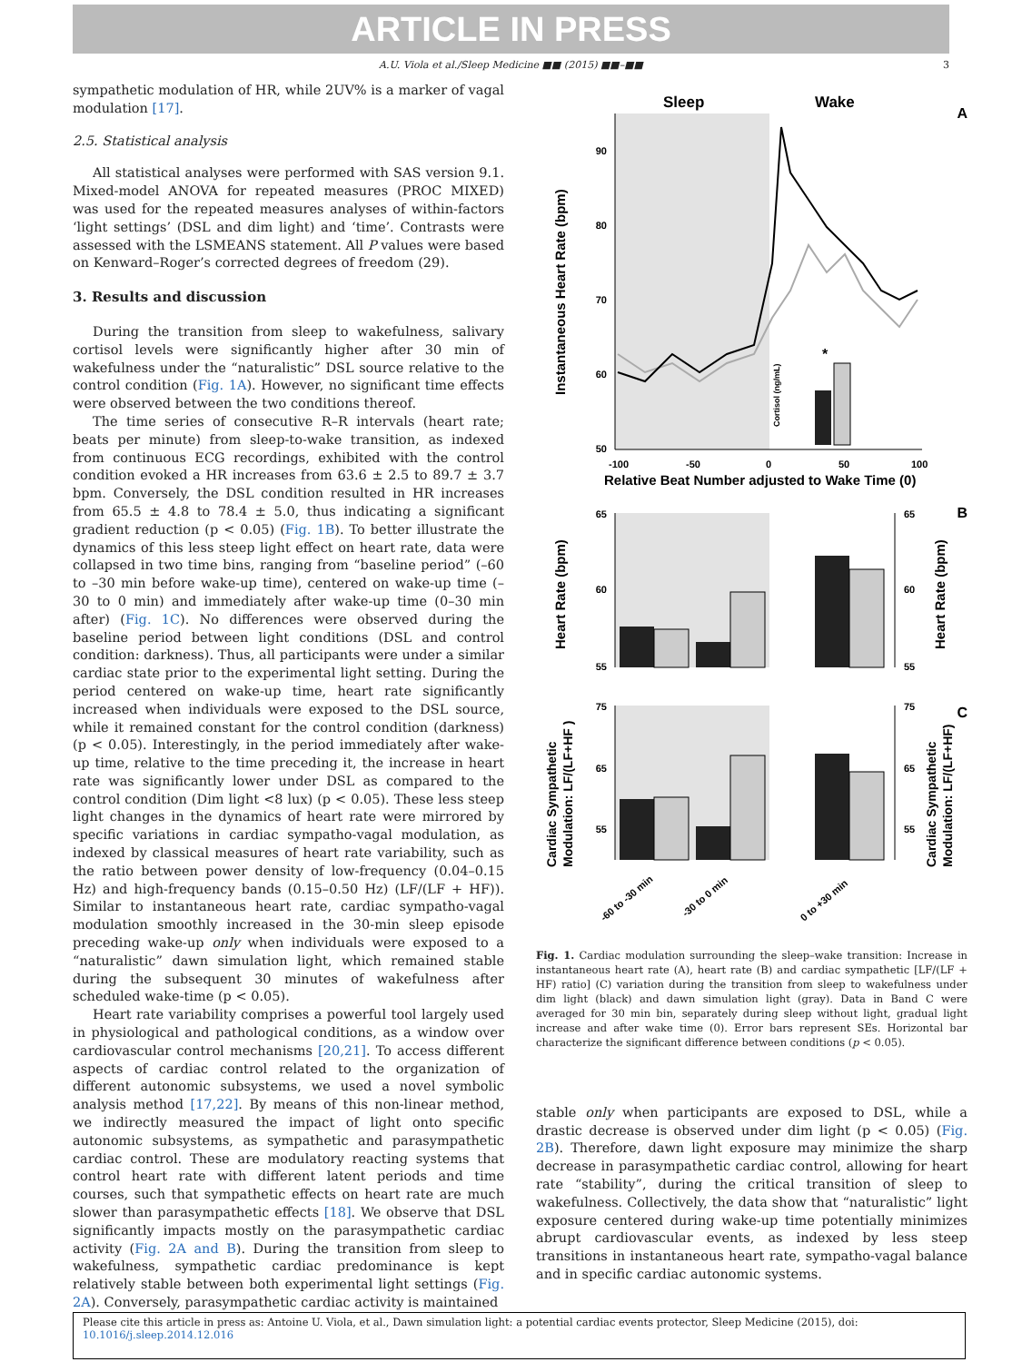ARTICLE IN PRESS
A.U. Viola et al./Sleep Medicine ■■ (2015) ■■–■■ 3
sympathetic modulation of HR, while 2UV% is a marker of vagal modulation [17].
2.5. Statistical analysis
All statistical analyses were performed with SAS version 9.1. Mixed-model ANOVA for repeated measures (PROC MIXED) was used for the repeated measures analyses of within-factors ‘light settings’ (DSL and dim light) and ‘time’. Contrasts were assessed with the LSMEANS statement. All P values were based on Kenward–Roger’s corrected degrees of freedom (29).
3. Results and discussion
During the transition from sleep to wakefulness, salivary cortisol levels were significantly higher after 30 min of wakefulness under the “naturalistic” DSL source relative to the control condition (Fig. 1A). However, no significant time effects were observed between the two conditions thereof.
The time series of consecutive R–R intervals (heart rate; beats per minute) from sleep-to-wake transition, as indexed from continuous ECG recordings, exhibited with the control condition evoked a HR increases from 63.6 ± 2.5 to 89.7 ± 3.7 bpm. Conversely, the DSL condition resulted in HR increases from 65.5 ± 4.8 to 78.4 ± 5.0, thus indicating a significant gradient reduction (p < 0.05) (Fig. 1B). To better illustrate the dynamics of this less steep light effect on heart rate, data were collapsed in two time bins, ranging from “baseline period” (–60 to –30 min before wake-up time), centered on wake-up time (–30 to 0 min) and immediately after wake-up time (0–30 min after) (Fig. 1C). No differences were observed during the baseline period between light conditions (DSL and control condition: darkness). Thus, all participants were under a similar cardiac state prior to the experimental light setting. During the period centered on wake-up time, heart rate significantly increased when individuals were exposed to the DSL source, while it remained constant for the control condition (darkness) (p < 0.05). Interestingly, in the period immediately after wake-up time, relative to the time preceding it, the increase in heart rate was significantly lower under DSL as compared to the control condition (Dim light <8 lux) (p < 0.05). These less steep light changes in the dynamics of heart rate were mirrored by specific variations in cardiac sympatho-vagal modulation, as indexed by classical measures of heart rate variability, such as the ratio between power density of low-frequency (0.04–0.15 Hz) and high-frequency bands (0.15–0.50 Hz) (LF/(LF + HF)). Similar to instantaneous heart rate, cardiac sympatho-vagal modulation smoothly increased in the 30-min sleep episode preceding wake-up only when individuals were exposed to a “naturalistic” dawn simulation light, which remained stable during the subsequent 30 minutes of wakefulness after scheduled wake-time (p < 0.05).
Heart rate variability comprises a powerful tool largely used in physiological and pathological conditions, as a window over cardiovascular control mechanisms [20,21]. To access different aspects of cardiac control related to the organization of different autonomic subsystems, we used a novel symbolic analysis method [17,22]. By means of this non-linear method, we indirectly measured the impact of light onto specific autonomic subsystems, as sympathetic and parasympathetic cardiac control. These are modulatory reacting systems that control heart rate with different latent periods and time courses, such that sympathetic effects on heart rate are much slower than parasympathetic effects [18]. We observe that DSL significantly impacts mostly on the parasympathetic cardiac activity (Fig. 2A and B). During the transition from sleep to wakefulness, sympathetic cardiac predominance is kept relatively stable between both experimental light settings (Fig. 2A). Conversely, parasympathetic cardiac activity is maintained
Sleep
Wake
A
90
80
70
60
50
-100
-50
0
50
100
Relative Beat Number adjusted to Wake Time (0)
Instantaneous Heart Rate (bpm)
*
Cortisol (ng/mL)
B
65
60
55
65
60
55
Heart Rate (bpm)
Heart Rate (bpm)
C
75
65
55
75
65
55
Cardiac Sympathetic
Modulation: LF/(LF+HF )
Cardiac Sympathetic
Modulation: LF/(LF+HF)
-60 to -30 min
-30 to 0 min
0 to +30 min
Fig. 1. Cardiac modulation surrounding the sleep–wake transition: Increase in instantaneous heart rate (A), heart rate (B) and cardiac sympathetic [LF/(LF + HF) ratio] (C) variation during the transition from sleep to wakefulness under dim light (black) and dawn simulation light (gray). Data in Band C were averaged for 30 min bin, separately during sleep without light, gradual light increase and after wake time (0). Error bars represent SEs. Horizontal bar characterize the significant difference between conditions (p < 0.05).
stable only when participants are exposed to DSL, while a drastic decrease is observed under dim light (p < 0.05) (Fig. 2B). Therefore, dawn light exposure may minimize the sharp decrease in parasympathetic cardiac control, allowing for heart rate “stability”, during the critical transition of sleep to wakefulness. Collectively, the data show that “naturalistic” light exposure centered during wake-up time potentially minimizes abrupt cardiovascular events, as indexed by less steep transitions in instantaneous heart rate, sympatho-vagal balance and in specific cardiac autonomic systems.
Please cite this article in press as: Antoine U. Viola, et al., Dawn simulation light: a potential cardiac events protector, Sleep Medicine (2015), doi: 10.1016/j.sleep.2014.12.016